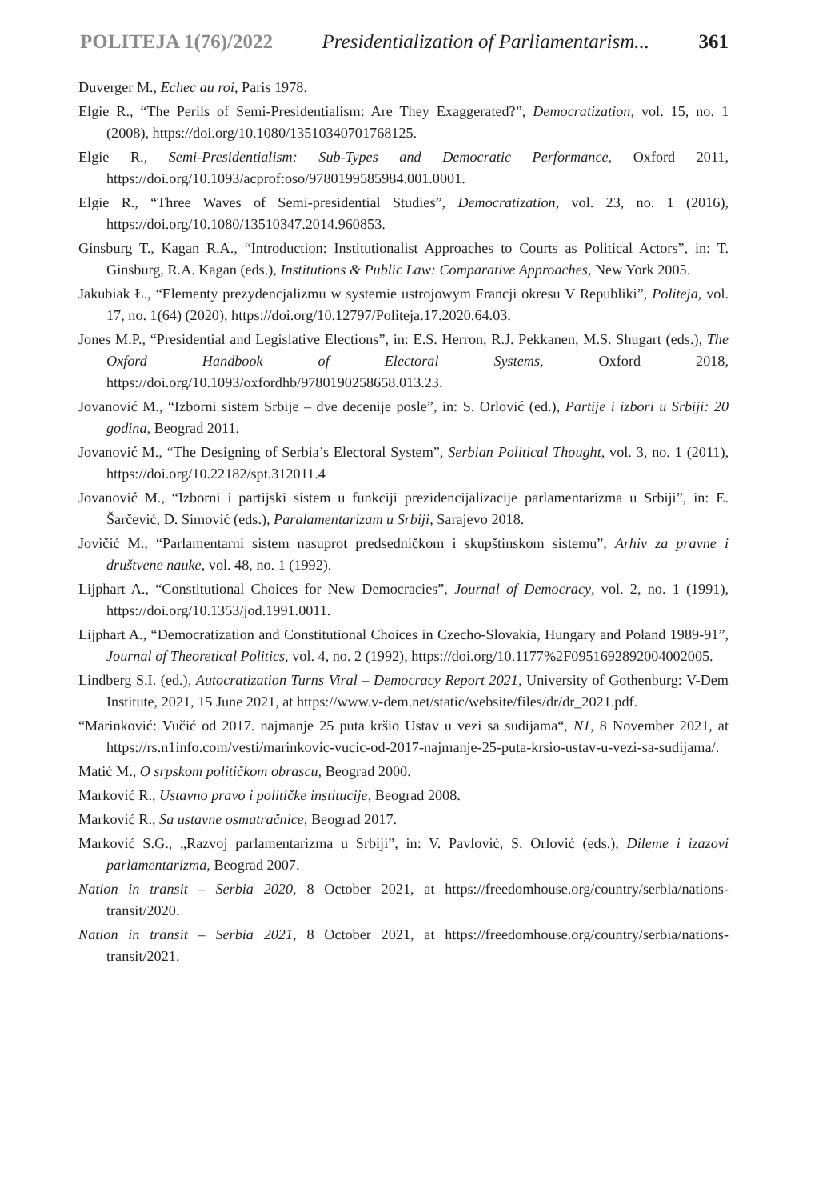POLITEJA 1(76)/2022 Presidentialization of Parliamentarism... 361
Duverger M., Echec au roi, Paris 1978.
Elgie R., “The Perils of Semi-Presidentialism: Are They Exaggerated?”, Democratization, vol. 15, no. 1 (2008), https://doi.org/10.1080/13510340701768125.
Elgie R., Semi-Presidentialism: Sub-Types and Democratic Performance, Oxford 2011, https://doi.org/10.1093/acprof:oso/9780199585984.001.0001.
Elgie R., “Three Waves of Semi-presidential Studies”, Democratization, vol. 23, no. 1 (2016), https://doi.org/10.1080/13510347.2014.960853.
Ginsburg T., Kagan R.A., “Introduction: Institutionalist Approaches to Courts as Political Actors”, in: T. Ginsburg, R.A. Kagan (eds.), Institutions & Public Law: Comparative Approaches, New York 2005.
Jakubiak Ł., “Elementy prezydencjalizmu w systemie ustrojowym Francji okresu V Republiki”, Politeja, vol. 17, no. 1(64) (2020), https://doi.org/10.12797/Politeja.17.2020.64.03.
Jones M.P., “Presidential and Legislative Elections”, in: E.S. Herron, R.J. Pekkanen, M.S. Shugart (eds.), The Oxford Handbook of Electoral Systems, Oxford 2018, https://doi.org/10.1093/oxfordhb/9780190258658.013.23.
Jovanović M., “Izborni sistem Srbije – dve decenije posle”, in: S. Orlović (ed.), Partije i izbori u Srbiji: 20 godina, Beograd 2011.
Jovanović M., “The Designing of Serbia’s Electoral System”, Serbian Political Thought, vol. 3, no. 1 (2011), https://doi.org/10.22182/spt.312011.4
Jovanović M., “Izborni i partijski sistem u funkciji prezidencijalizacije parlamentarizma u Srbiji”, in: E. Šarčević, D. Simović (eds.), Paralamentarizam u Srbiji, Sarajevo 2018.
Jovičić M., “Parlamentarni sistem nasuprot predsedničkom i skupštinskom sistemu”, Arhiv za pravne i društvene nauke, vol. 48, no. 1 (1992).
Lijphart A., “Constitutional Choices for New Democracies”, Journal of Democracy, vol. 2, no. 1 (1991), https://doi.org/10.1353/jod.1991.0011.
Lijphart A., “Democratization and Constitutional Choices in Czecho-Slovakia, Hungary and Poland 1989-91”, Journal of Theoretical Politics, vol. 4, no. 2 (1992), https://doi.org/10.1177%2F0951692892004002005.
Lindberg S.I. (ed.), Autocratization Turns Viral – Democracy Report 2021, University of Gothenburg: V-Dem Institute, 2021, 15 June 2021, at https://www.v-dem.net/static/website/files/dr/dr_2021.pdf.
“Marinković: Vučić od 2017. najmanje 25 puta kršio Ustav u vezi sa sudijama“, N1, 8 November 2021, at https://rs.n1info.com/vesti/marinkovic-vucic-od-2017-najmanje-25-puta-krsio-ustav-u-vezi-sa-sudijama/.
Matić M., O srpskom političkom obrascu, Beograd 2000.
Marković R., Ustavno pravo i političke institucije, Beograd 2008.
Marković R., Sa ustavne osmatračnice, Beograd 2017.
Marković S.G., „Razvoj parlamentarizma u Srbiji”, in: V. Pavlović, S. Orlović (eds.), Dileme i izazovi parlamentarizma, Beograd 2007.
Nation in transit – Serbia 2020, 8 October 2021, at https://freedomhouse.org/country/serbia/nations-transit/2020.
Nation in transit – Serbia 2021, 8 October 2021, at https://freedomhouse.org/country/serbia/nations-transit/2021.